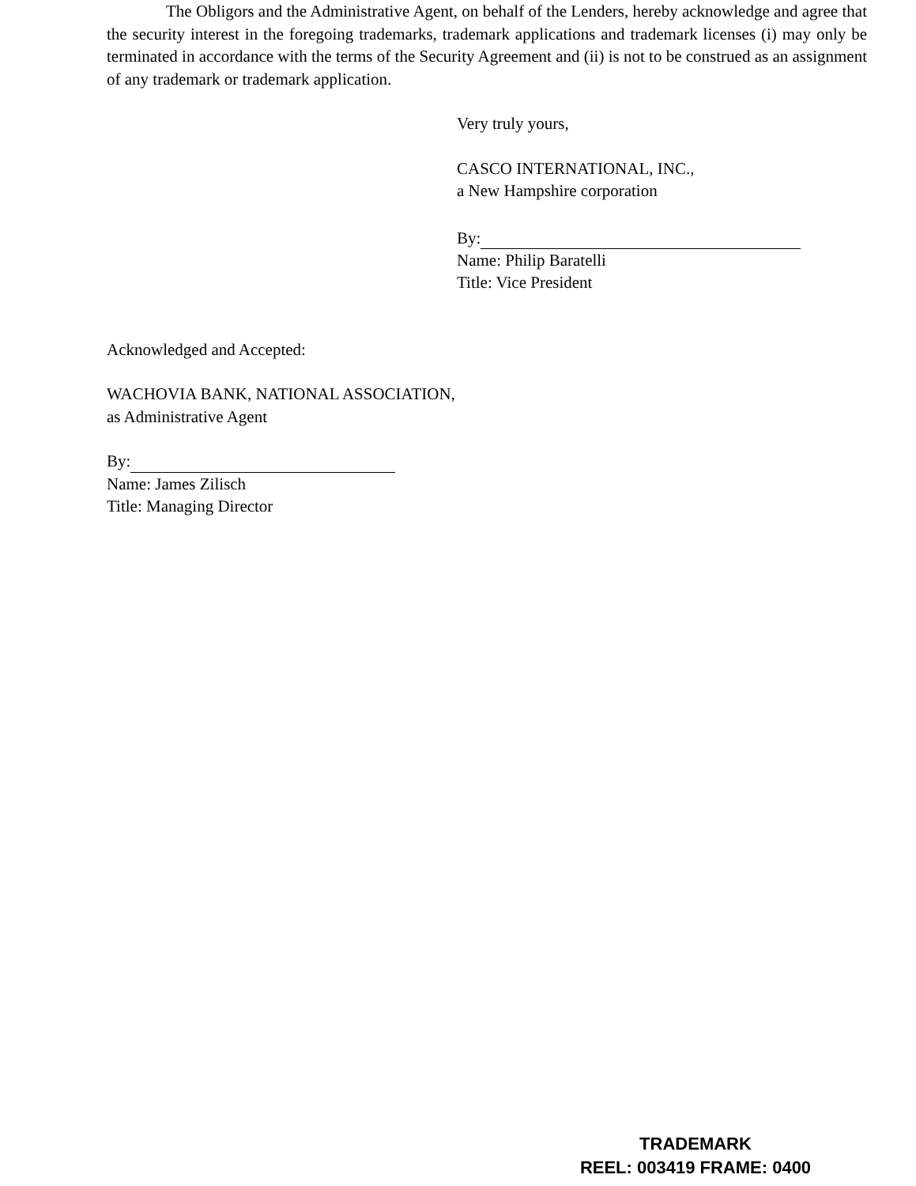The Obligors and the Administrative Agent, on behalf of the Lenders, hereby acknowledge and agree that the security interest in the foregoing trademarks, trademark applications and trademark licenses (i) may only be terminated in accordance with the terms of the Security Agreement and (ii) is not to be construed as an assignment of any trademark or trademark application.
Very truly yours,
CASCO INTERNATIONAL, INC.,
a New Hampshire corporation
By:
Name: Philip Baratelli
Title: Vice President
Acknowledged and Accepted:
WACHOVIA BANK, NATIONAL ASSOCIATION,
as Administrative Agent
By:
Name: James Zilisch
Title: Managing Director
TRADEMARK
REEL: 003419 FRAME: 0400